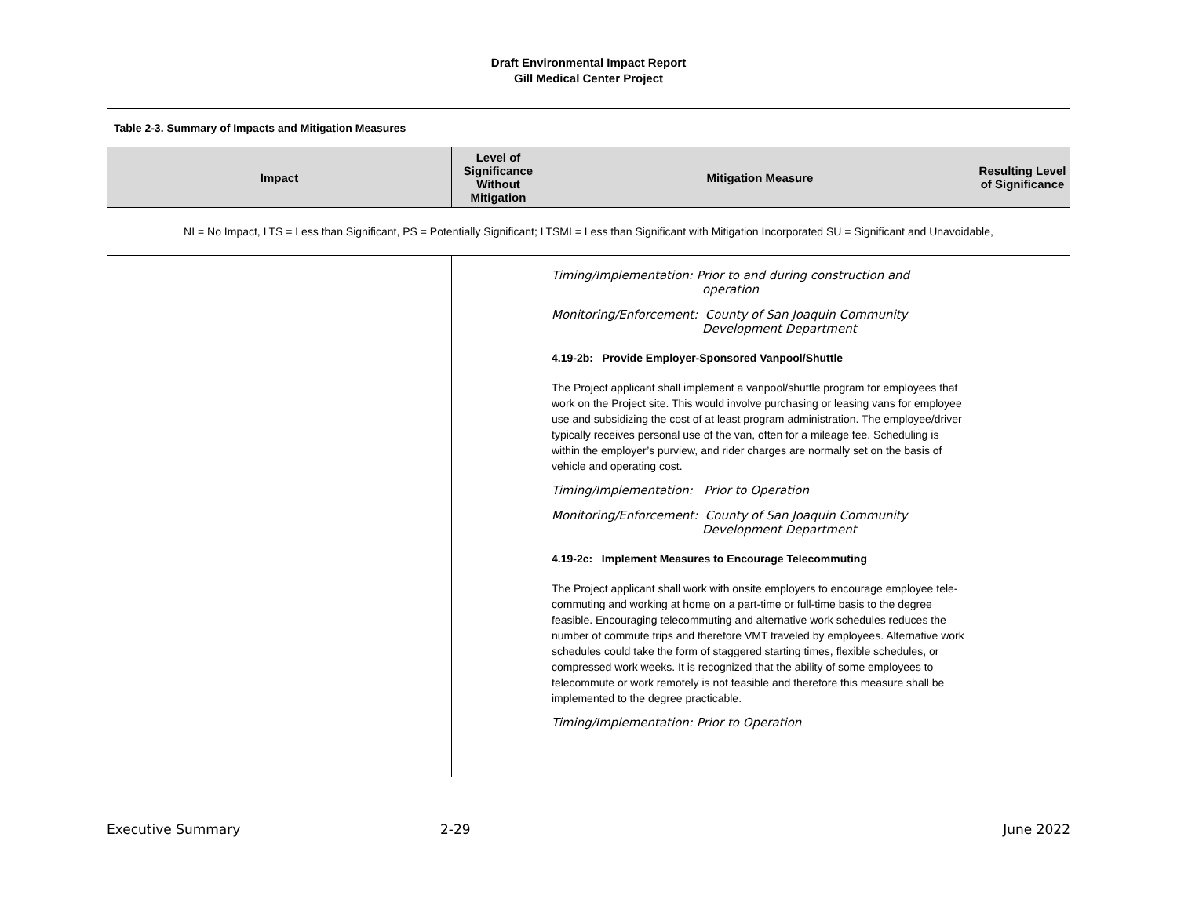Draft Environmental Impact Report
Gill Medical Center Project
| Table 2-3. Summary of Impacts and Mitigation Measures | | | |
| Impact | Level of Significance Without Mitigation | Mitigation Measure | Resulting Level of Significance |
| NI = No Impact, LTS = Less than Significant, PS = Potentially Significant; LTSMI = Less than Significant with Mitigation Incorporated SU = Significant and Unavoidable, | | | |
| | | Timing/Implementation: Prior to and during construction and operation Monitoring/Enforcement: County of San Joaquin Community Development Department 4.19-2b: Provide Employer-Sponsored Vanpool/Shuttle The Project applicant shall implement a vanpool/shuttle program for employees that work on the Project site. This would involve purchasing or leasing vans for employee use and subsidizing the cost of at least program administration. The employee/driver typically receives personal use of the van, often for a mileage fee. Scheduling is within the employer’s purview, and rider charges are normally set on the basis of vehicle and operating cost. Timing/Implementation: Prior to Operation Monitoring/Enforcement: County of San Joaquin Community Development Department 4.19-2c: Implement Measures to Encourage Telecommuting The Project applicant shall work with onsite employers to encourage employee tele-commuting and working at home on a part-time or full-time basis to the degree feasible. Encouraging telecommuting and alternative work schedules reduces the number of commute trips and therefore VMT traveled by employees. Alternative work schedules could take the form of staggered starting times, flexible schedules, or compressed work weeks. It is recognized that the ability of some employees to telecommute or work remotely is not feasible and therefore this measure shall be implemented to the degree practicable. Timing/Implementation: Prior to Operation | |
Executive Summary 2-29 June 2022